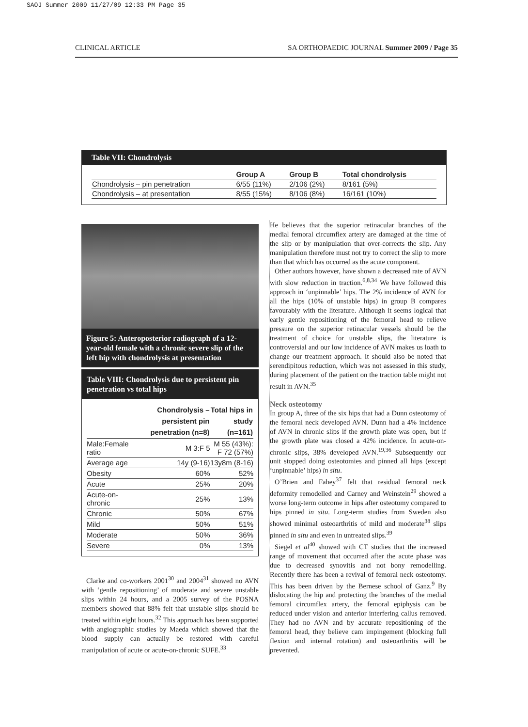SAOJ Summer 2009 11/27/09 12:33 PM Page 35
CLINICAL ARTICLE SA ORTHOPAEDIC JOURNAL Summer 2009 / Page 35
Table VII: Chondrolysis
| | Group A | Group B | Total chondrolysis |
| --- | --- | --- | --- |
| Chondrolysis – pin penetration | 6/55 (11%) | 2/106 (2%) | 8/161 (5%) |
| Chondrolysis – at presentation | 8/55 (15%) | 8/106 (8%) | 16/161 (10%) |
Figure 5: Anteroposterior radiograph of a 12-year-old female with a chronic severe slip of the left hip with chondrolysis at presentation
Table VIII: Chondrolysis due to persistent pin penetration vs total hips
| | Chondrolysis – persistent pin penetration (n=8) | Total hips in study (n=161) |
| --- | --- | --- |
| Male:Female ratio | M 3:F 5 | M 55 (43%): F 72 (57%) |
| Average age | 14y (9-16) | 13y8m (8-16) |
| Obesity | 60% | 52% |
| Acute | 25% | 20% |
| Acute-on-chronic | 25% | 13% |
| Chronic | 50% | 67% |
| Mild | 50% | 51% |
| Moderate | 50% | 36% |
| Severe | 0% | 13% |
Clarke and co-workers 2001<sup>30</sup> and 2004<sup>31</sup> showed no AVN with ‘gentle repositioning’ of moderate and severe unstable slips within 24 hours, and a 2005 survey of the POSNA members showed that 88% felt that unstable slips should be treated within eight hours.<sup>32</sup> This approach has been supported with angiographic studies by Maeda which showed that the blood supply can actually be restored with careful manipulation of acute or acute-on-chronic SUFE.<sup>33</sup>
He believes that the superior retinacular branches of the medial femoral circumflex artery are damaged at the time of the slip or by manipulation that over-corrects the slip. Any manipulation therefore must not try to correct the slip to more than that which has occurred as the acute component.
Other authors however, have shown a decreased rate of AVN with slow reduction in traction.<sup>6,8,34</sup> We have followed this approach in ‘unpinnable’ hips. The 2% incidence of AVN for all the hips (10% of unstable hips) in group B compares favourably with the literature. Although it seems logical that early gentle repositioning of the femoral head to relieve pressure on the superior retinacular vessels should be the treatment of choice for unstable slips, the literature is controversial and our low incidence of AVN makes us loath to change our treatment approach. It should also be noted that serendipitous reduction, which was not assessed in this study, during placement of the patient on the traction table might not result in AVN.<sup>35</sup>
Neck osteotomy
In group A, three of the six hips that had a Dunn osteotomy of the femoral neck developed AVN. Dunn had a 4% incidence of AVN in chronic slips if the growth plate was open, but if the growth plate was closed a 42% incidence. In acute-on-chronic slips, 38% developed AVN.<sup>19,36</sup> Subsequently our unit stopped doing osteotomies and pinned all hips (except ‘unpinnable’ hips) in situ.
O’Brien and Fahey<sup>37</sup> felt that residual femoral neck deformity remodelled and Carney and Weinstein<sup>29</sup> showed a worse long-term outcome in hips after osteotomy compared to hips pinned in situ. Long-term studies from Sweden also showed minimal osteoarthritis of mild and moderate<sup>38</sup> slips pinned in situ and even in untreated slips.<sup>39</sup>
Siegel et al<sup>40</sup> showed with CT studies that the increased range of movement that occurred after the acute phase was due to decreased synovitis and not bony remodelling. Recently there has been a revival of femoral neck osteotomy. This has been driven by the Bernese school of Ganz.<sup>9</sup> By dislocating the hip and protecting the branches of the medial femoral circumflex artery, the femoral epiphysis can be reduced under vision and anterior interfering callus removed. They had no AVN and by accurate repositioning of the femoral head, they believe cam impingement (blocking full flexion and internal rotation) and osteoarthritis will be prevented.